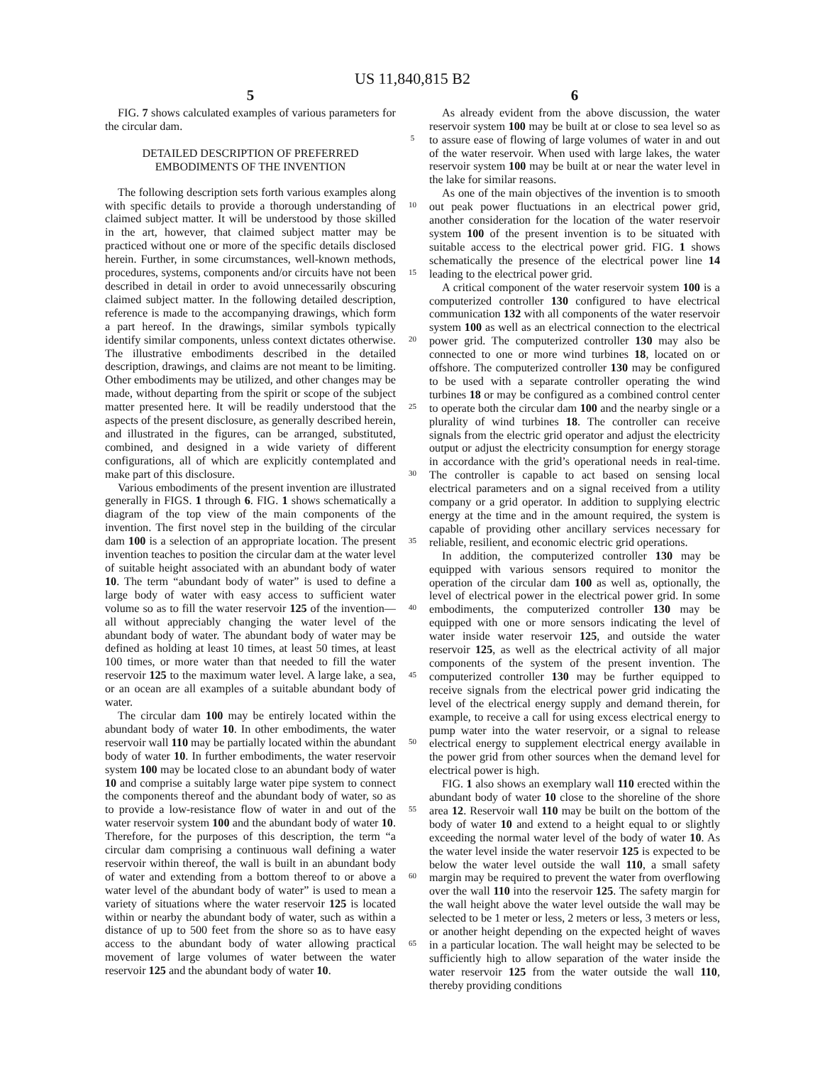US 11,840,815 B2
5
FIG. 7 shows calculated examples of various parameters for the circular dam.
DETAILED DESCRIPTION OF PREFERRED EMBODIMENTS OF THE INVENTION
The following description sets forth various examples along with specific details to provide a thorough understanding of claimed subject matter. It will be understood by those skilled in the art, however, that claimed subject matter may be practiced without one or more of the specific details disclosed herein. Further, in some circumstances, well-known methods, procedures, systems, components and/or circuits have not been described in detail in order to avoid unnecessarily obscuring claimed subject matter. In the following detailed description, reference is made to the accompanying drawings, which form a part hereof. In the drawings, similar symbols typically identify similar components, unless context dictates otherwise. The illustrative embodiments described in the detailed description, drawings, and claims are not meant to be limiting. Other embodiments may be utilized, and other changes may be made, without departing from the spirit or scope of the subject matter presented here. It will be readily understood that the aspects of the present disclosure, as generally described herein, and illustrated in the figures, can be arranged, substituted, combined, and designed in a wide variety of different configurations, all of which are explicitly contemplated and make part of this disclosure.
Various embodiments of the present invention are illustrated generally in FIGS. 1 through 6. FIG. 1 shows schematically a diagram of the top view of the main components of the invention. The first novel step in the building of the circular dam 100 is a selection of an appropriate location. The present invention teaches to position the circular dam at the water level of suitable height associated with an abundant body of water 10. The term “abundant body of water” is used to define a large body of water with easy access to sufficient water volume so as to fill the water reservoir 125 of the invention—all without appreciably changing the water level of the abundant body of water. The abundant body of water may be defined as holding at least 10 times, at least 50 times, at least 100 times, or more water than that needed to fill the water reservoir 125 to the maximum water level. A large lake, a sea, or an ocean are all examples of a suitable abundant body of water.
The circular dam 100 may be entirely located within the abundant body of water 10. In other embodiments, the water reservoir wall 110 may be partially located within the abundant body of water 10. In further embodiments, the water reservoir system 100 may be located close to an abundant body of water 10 and comprise a suitably large water pipe system to connect the components thereof and the abundant body of water, so as to provide a low-resistance flow of water in and out of the water reservoir system 100 and the abundant body of water 10. Therefore, for the purposes of this description, the term “a circular dam comprising a continuous wall defining a water reservoir within thereof, the wall is built in an abundant body of water and extending from a bottom thereof to or above a water level of the abundant body of water” is used to mean a variety of situations where the water reservoir 125 is located within or nearby the abundant body of water, such as within a distance of up to 500 feet from the shore so as to have easy access to the abundant body of water allowing practical movement of large volumes of water between the water reservoir 125 and the abundant body of water 10.
5
10
15
20
25
30
35
40
45
50
55
60
65
6
As already evident from the above discussion, the water reservoir system 100 may be built at or close to sea level so as to assure ease of flowing of large volumes of water in and out of the water reservoir. When used with large lakes, the water reservoir system 100 may be built at or near the water level in the lake for similar reasons.
As one of the main objectives of the invention is to smooth out peak power fluctuations in an electrical power grid, another consideration for the location of the water reservoir system 100 of the present invention is to be situated with suitable access to the electrical power grid. FIG. 1 shows schematically the presence of the electrical power line 14 leading to the electrical power grid.
A critical component of the water reservoir system 100 is a computerized controller 130 configured to have electrical communication 132 with all components of the water reservoir system 100 as well as an electrical connection to the electrical power grid. The computerized controller 130 may also be connected to one or more wind turbines 18, located on or offshore. The computerized controller 130 may be configured to be used with a separate controller operating the wind turbines 18 or may be configured as a combined control center to operate both the circular dam 100 and the nearby single or a plurality of wind turbines 18. The controller can receive signals from the electric grid operator and adjust the electricity output or adjust the electricity consumption for energy storage in accordance with the grid’s operational needs in real-time. The controller is capable to act based on sensing local electrical parameters and on a signal received from a utility company or a grid operator. In addition to supplying electric energy at the time and in the amount required, the system is capable of providing other ancillary services necessary for reliable, resilient, and economic electric grid operations.
In addition, the computerized controller 130 may be equipped with various sensors required to monitor the operation of the circular dam 100 as well as, optionally, the level of electrical power in the electrical power grid. In some embodiments, the computerized controller 130 may be equipped with one or more sensors indicating the level of water inside water reservoir 125, and outside the water reservoir 125, as well as the electrical activity of all major components of the system of the present invention. The computerized controller 130 may be further equipped to receive signals from the electrical power grid indicating the level of the electrical energy supply and demand therein, for example, to receive a call for using excess electrical energy to pump water into the water reservoir, or a signal to release electrical energy to supplement electrical energy available in the power grid from other sources when the demand level for electrical power is high.
FIG. 1 also shows an exemplary wall 110 erected within the abundant body of water 10 close to the shoreline of the shore area 12. Reservoir wall 110 may be built on the bottom of the body of water 10 and extend to a height equal to or slightly exceeding the normal water level of the body of water 10. As the water level inside the water reservoir 125 is expected to be below the water level outside the wall 110, a small safety margin may be required to prevent the water from overflowing over the wall 110 into the reservoir 125. The safety margin for the wall height above the water level outside the wall may be selected to be 1 meter or less, 2 meters or less, 3 meters or less, or another height depending on the expected height of waves in a particular location. The wall height may be selected to be sufficiently high to allow separation of the water inside the water reservoir 125 from the water outside the wall 110, thereby providing conditions